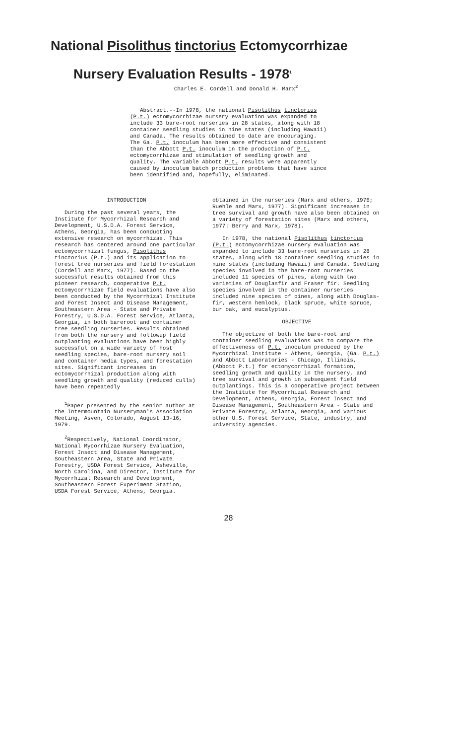National Pisolithus tinctorius Ectomycorrhizae
Nursery Evaluation Results - 1978<sup>1</sup>
Charles E. Cordell and Donald H. Marx<sup>2</sup>
Abstract.--In 1978, the national Pisolithus tinctorius (P.t.) ectomycorrhizae nursery evaluation was expanded to include 33 bare-root nurseries in 28 states, along with 18 container seedling studies in nine states (including Hawaii) and Canada. The results obtained to date are encouraging. The Ga. P.t. inoculum has been more effective and consistent than the Abbott P.t. inoculum in the production of P.t. ectomycorrhizae and stimulation of seedling growth and quality. The variable Abbott P.t. results were apparently caused by inoculum batch production problems that have since been identified and, hopefully, eliminated.
INTRODUCTION
During the past several years, the Institute for Mycorrhizal Research and Development, U.S.D.A. Forest Service, Athens, Georgia, has been conducting extensive research on mycorrhizae. This research has centered around one particular ectomycorrhizal fungus, Pisolithus tinctorius (P.t.) and its application to forest tree nurseries and field forestation (Cordell and Marx, 1977). Based on the successful results obtained from this pioneer research, cooperative P.t. ectomycorrhizae field evaluations have also been conducted by the Mycorrhizal Institute and Forest Insect and Disease Management, Southeastern Area - State and Private Forestry, U.S.D.A. Forest Service, Atlanta, Georgia, in both bareroot and container tree seedling nurseries. Results obtained from both the nursery and followup field outplanting evaluations have been highly successful on a wide variety of host seedling species, bare-root nursery soil and container media types, and forestation sites. Significant increases in ectomycorrhizal production along with seedling growth and quality (reduced culls) have been repeatedly
<sup>1</sup> Paper presented by the senior author at the Intermountain Nurseryman's Association Meeting, Asven, Colorado, August 13-16, 1979.
<sup>2</sup> Respectively, National Coordinator, National Mycorrhizae Nursery Evaluation, Forest Insect and Disease Management, Southeastern Area, State and Private Forestry, USDA Forest Service, Asheville, North Carolina, and Director, Institute for Mycorrhizal Research and Development, Southeastern Forest Experiment Station, USDA Forest Service, Athens, Georgia.
obtained in the nurseries (Marx and others, 1976; Ruehle and Marx, 1977). Significant increases in tree survival and growth have also been obtained on a variety of forestation sites (Marx and others, 1977: Berry and Marx, 1978).
In 1978, the national Pisolithus tinctorius (P.t.) ectomycorrhizae nursery evaluation was expanded to include 33 bare-root nurseries in 28 states, along with 18 container seedling studies in nine states (including Hawaii) and Canada. Seedling species involved in the bare-root nurseries included 11 species of pines, along with two varieties of Douglasfir and Fraser fir. Seedling species involved in the container nurseries included nine species of pines, along with Douglas-fir, western hemlock, black spruce, white spruce, bur oak, and eucalyptus.
OBJECTIVE
The objective of both the bare-root and container seedling evaluations was to compare the effectiveness of P.t. inoculum produced by the Mycorrhizal Institute - Athens, Georgia, (Ga. P.t.) and Abbott Laboratories - Chicago, Illinois, (Abbott P.t.) for ectomycorrhizal formation, seedling growth and quality in the nursery, and tree survival and growth in subsequent field outplantings. This is a cooperative project between the Institute for Mycorrhizal Research and Development, Athens, Georgia, Forest Insect and Disease Management, Southeastern Area - State and Private Forestry, Atlanta, Georgia, and various other U.S. Forest Service, State, industry, and university agencies.
28